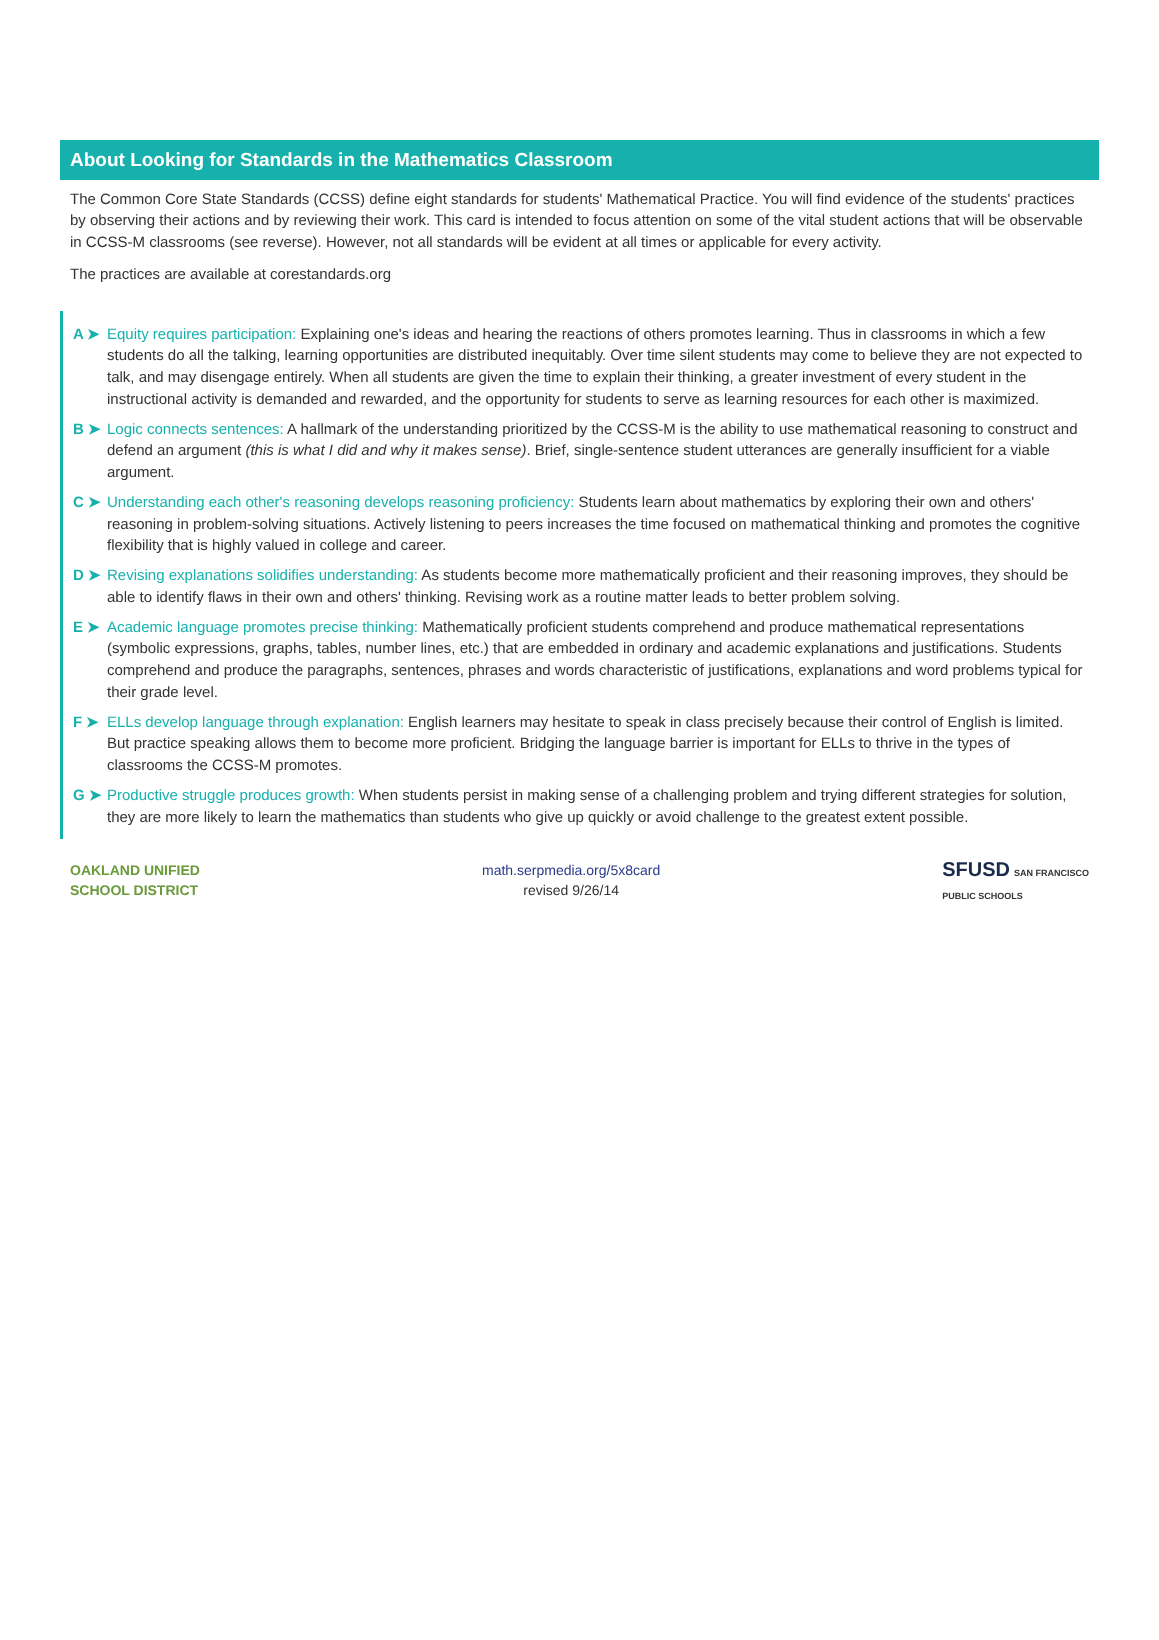About Looking for Standards in the Mathematics Classroom
The Common Core State Standards (CCSS) define eight standards for students' Mathematical Practice. You will find evidence of the students' practices by observing their actions and by reviewing their work. This card is intended to focus attention on some of the vital student actions that will be observable in CCSS-M classrooms (see reverse). However, not all standards will be evident at all times or applicable for every activity.
The practices are available at corestandards.org
A ➤ Equity requires participation: Explaining one's ideas and hearing the reactions of others promotes learning. Thus in classrooms in which a few students do all the talking, learning opportunities are distributed inequitably. Over time silent students may come to believe they are not expected to talk, and may disengage entirely. When all students are given the time to explain their thinking, a greater investment of every student in the instructional activity is demanded and rewarded, and the opportunity for students to serve as learning resources for each other is maximized.
B ➤ Logic connects sentences: A hallmark of the understanding prioritized by the CCSS-M is the ability to use mathematical reasoning to construct and defend an argument (this is what I did and why it makes sense). Brief, single-sentence student utterances are generally insufficient for a viable argument.
C ➤ Understanding each other's reasoning develops reasoning proficiency: Students learn about mathematics by exploring their own and others' reasoning in problem-solving situations. Actively listening to peers increases the time focused on mathematical thinking and promotes the cognitive flexibility that is highly valued in college and career.
D ➤ Revising explanations solidifies understanding: As students become more mathematically proficient and their reasoning improves, they should be able to identify flaws in their own and others' thinking. Revising work as a routine matter leads to better problem solving.
E ➤ Academic language promotes precise thinking: Mathematically proficient students comprehend and produce mathematical representations (symbolic expressions, graphs, tables, number lines, etc.) that are embedded in ordinary and academic explanations and justifications. Students comprehend and produce the paragraphs, sentences, phrases and words characteristic of justifications, explanations and word problems typical for their grade level.
F ➤ ELLs develop language through explanation: English learners may hesitate to speak in class precisely because their control of English is limited. But practice speaking allows them to become more proficient. Bridging the language barrier is important for ELLs to thrive in the types of classrooms the CCSS-M promotes.
G ➤ Productive struggle produces growth: When students persist in making sense of a challenging problem and trying different strategies for solution, they are more likely to learn the mathematics than students who give up quickly or avoid challenge to the greatest extent possible.
OAKLAND UNIFIED
SCHOOL DISTRICT
math.serpmedia.org/5x8card
revised 9/26/14
SFUSD SAN FRANCISCO
PUBLIC SCHOOLS